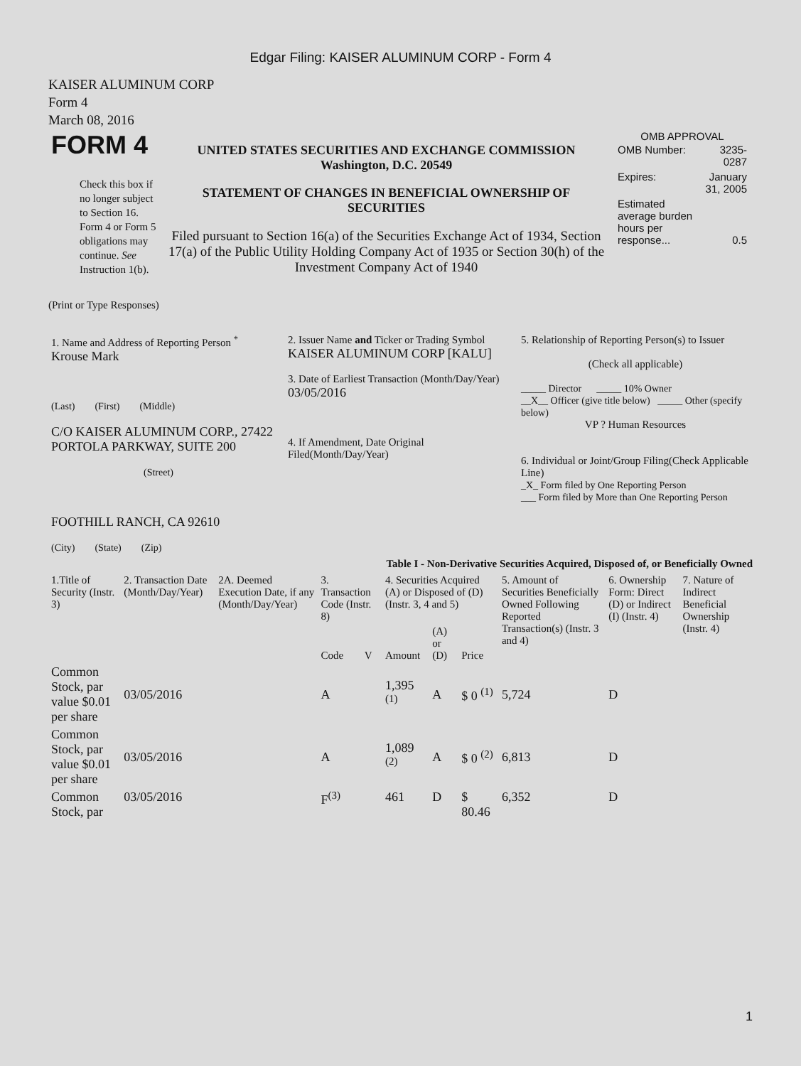Edgar Filing: KAISER ALUMINUM CORP - Form 4
KAISER ALUMINUM CORP
Form 4
March 08, 2016
| FORM 4 Check this box if no longer subject to Section 16. Form 4 or Form 5 obligations may continue. See Instruction 1(b). | UNITED STATES SECURITIES AND EXCHANGE COMMISSION Washington, D.C. 20549 STATEMENT OF CHANGES IN BENEFICIAL OWNERSHIP OF SECURITIES Filed pursuant to Section 16(a) of the Securities Exchange Act of 1934, Section 17(a) of the Public Utility Holding Company Act of 1935 or Section 30(h) of the Investment Company Act of 1940 | OMB APPROVAL / OMB Number: / 3235-0287 / / Expires: / January 31, 2005 / / Estimated average burden hours per response... / 0.5 / |
(Print or Type Responses)
| 1. Name and Address of Reporting Person <sup>*</sup> Krouse Mark (Last) (First) (Middle) C/O KAISER ALUMINUM CORP., 27422 PORTOLA PARKWAY, SUITE 200 (Street) FOOTHILL RANCH, CA 92610 (City) (State) (Zip) | 2. Issuer Name and Ticker or Trading Symbol KAISER ALUMINUM CORP [KALU] 3. Date of Earliest Transaction (Month/Day/Year) 03/05/2016 4. If Amendment, Date Original Filed(Month/Day/Year) | 5. Relationship of Reporting Person(s) to Issuer (Check all applicable) _____ Director _____ 10% Owner __X__ Officer (give title below) _____ Other (specify below) VP ? Human Resources 6. Individual or Joint/Group Filing(Check Applicable Line) _X_ Form filed by One Reporting Person ___ Form filed by More than One Reporting Person |
Table I - Non-Derivative Securities Acquired, Disposed of, or Beneficially Owned
| 1.Title of Security (Instr. 3) | 2. Transaction Date (Month/Day/Year) | 2A. Deemed Execution Date, if any (Month/Day/Year) | 3. Transaction Code (Instr. 8) | | 4. Securities Acquired (A) or Disposed of (D) (Instr. 3, 4 and 5) | | | 5. Amount of Securities Beneficially Owned Following Reported Transaction(s) (Instr. 3 and 4) | 6. Ownership Form: Direct (D) or Indirect (I) (Instr. 4) | 7. Nature of Indirect Beneficial Ownership (Instr. 4) |
| --- | --- | --- | --- | --- | --- | --- | --- | --- | --- | --- |
| | | | Code | V | Amount | (A) or (D) | Price | | | |
| Common Stock, par value $0.01 per share | 03/05/2016 | | A | | 1,395 <sup>(1)</sup> | A | $ 0 <sup>(1)</sup> | 5,724 | D | |
| Common Stock, par value $0.01 per share | 03/05/2016 | | A | | 1,089 <sup>(2)</sup> | A | $ 0 <sup>(2)</sup> | 6,813 | D | |
| Common Stock, par | 03/05/2016 | | F<sup>(3)</sup> | | 461 | D | $ 80.46 | 6,352 | D | |
1